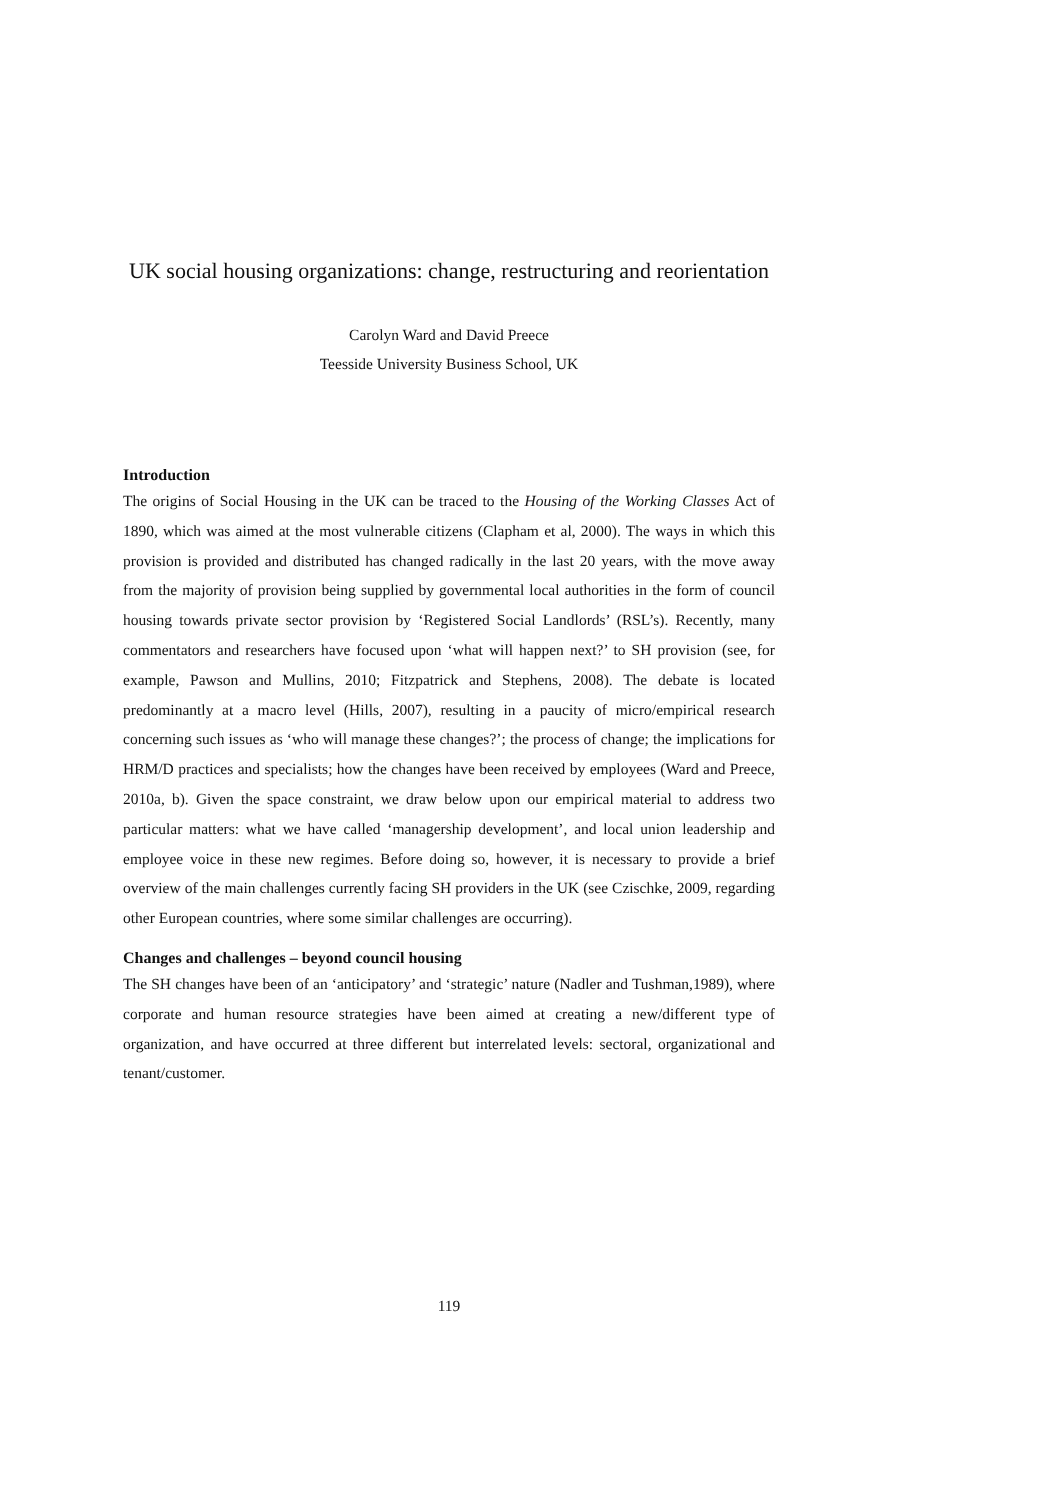UK social housing organizations: change, restructuring and reorientation
Carolyn Ward and David Preece
Teesside University Business School, UK
Introduction
The origins of Social Housing in the UK can be traced to the Housing of the Working Classes Act of 1890, which was aimed at the most vulnerable citizens (Clapham et al, 2000). The ways in which this provision is provided and distributed has changed radically in the last 20 years, with the move away from the majority of provision being supplied by governmental local authorities in the form of council housing towards private sector provision by ‘Registered Social Landlords’ (RSL’s). Recently, many commentators and researchers have focused upon ‘what will happen next?’ to SH provision (see, for example, Pawson and Mullins, 2010; Fitzpatrick and Stephens, 2008). The debate is located predominantly at a macro level (Hills, 2007), resulting in a paucity of micro/empirical research concerning such issues as ‘who will manage these changes?’; the process of change; the implications for HRM/D practices and specialists; how the changes have been received by employees (Ward and Preece, 2010a, b). Given the space constraint, we draw below upon our empirical material to address two particular matters: what we have called ‘managership development’, and local union leadership and employee voice in these new regimes. Before doing so, however, it is necessary to provide a brief overview of the main challenges currently facing SH providers in the UK (see Czischke, 2009, regarding other European countries, where some similar challenges are occurring).
Changes and challenges – beyond council housing
The SH changes have been of an ‘anticipatory’ and ‘strategic’ nature (Nadler and Tushman,1989), where corporate and human resource strategies have been aimed at creating a new/different type of organization, and have occurred at three different but interrelated levels: sectoral, organizational and tenant/customer.
119